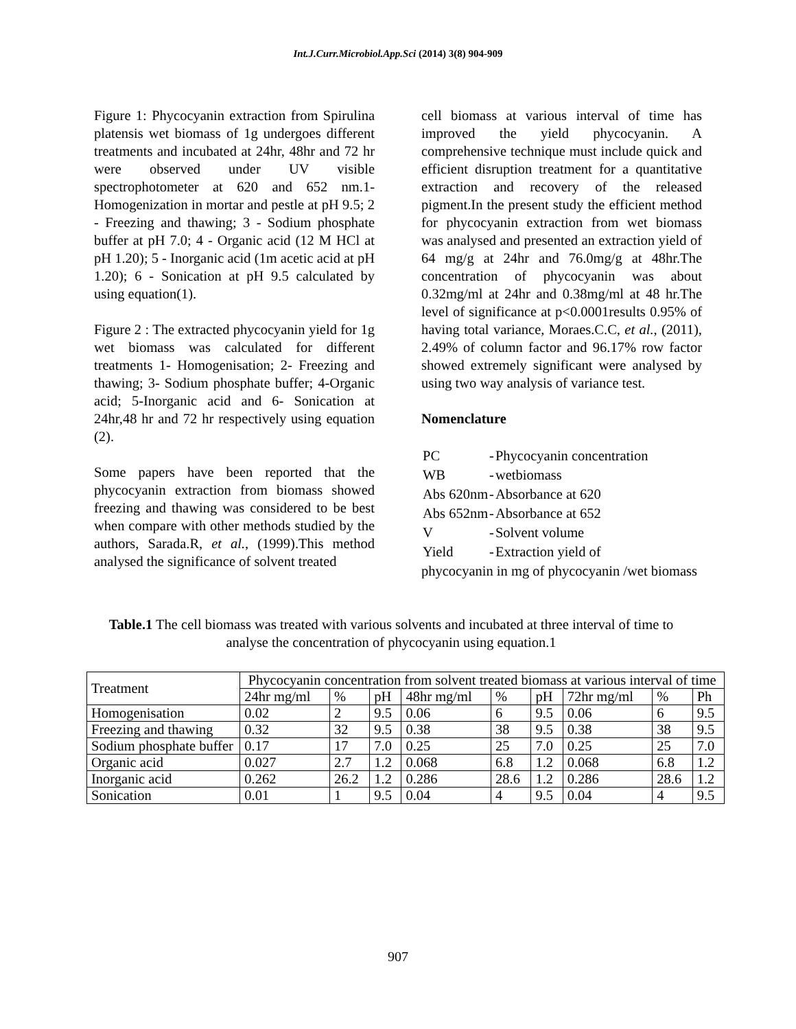Int.J.Curr.Microbiol.App.Sci (2014) 3(8) 904-909
Figure 1: Phycocyanin extraction from Spirulina platensis wet biomass of 1g undergoes different treatments and incubated at 24hr, 48hr and 72 hr were observed under UV visible spectrophotometer at 620 and 652 nm.1- Homogenization in mortar and pestle at pH 9.5; 2 - Freezing and thawing; 3 - Sodium phosphate buffer at pH 7.0; 4 - Organic acid (12 M HCl at pH 1.20); 5 - Inorganic acid (1m acetic acid at pH 1.20); 6 - Sonication at pH 9.5 calculated by using equation(1).
Figure 2 : The extracted phycocyanin yield for 1g wet biomass was calculated for different treatments 1- Homogenisation; 2- Freezing and thawing; 3- Sodium phosphate buffer; 4-Organic acid; 5-Inorganic acid and 6- Sonication at 24hr,48 hr and 72 hr respectively using equation (2).
Some papers have been reported that the phycocyanin extraction from biomass showed freezing and thawing was considered to be best when compare with other methods studied by the authors, Sarada.R, et al., (1999).This method analysed the significance of solvent treated
cell biomass at various interval of time has improved the yield phycocyanin. A comprehensive technique must include quick and efficient disruption treatment for a quantitative extraction and recovery of the released pigment.In the present study the efficient method for phycocyanin extraction from wet biomass was analysed and presented an extraction yield of 64 mg/g at 24hr and 76.0mg/g at 48hr.The concentration of phycocyanin was about 0.32mg/ml at 24hr and 0.38mg/ml at 48 hr.The level of significance at p<0.0001results 0.95% of having total variance, Moraes.C.C, et al., (2011), 2.49% of column factor and 96.17% row factor showed extremely significant were analysed by using two way analysis of variance test.
Nomenclature
| PC | - | Phycocyanin concentration |
| WB | - | wetbiomass |
| Abs 620nm | - | Absorbance at 620 |
| Abs 652nm | - | Absorbance at 652 |
| V | - | Solvent volume |
| Yield | - | Extraction yield of |
phycocyanin in mg of phycocyanin /wet biomass
Table.1 The cell biomass was treated with various solvents and incubated at three interval of time to analyse the concentration of phycocyanin using equation.1
| Treatment | Phycocyanin concentration from solvent treated biomass at various interval of time | | | | | | | | |
| --- | --- | --- | --- | --- | --- | --- | --- | --- | --- |
| | 24hr mg/ml | % | pH | 48hr mg/ml | % | pH | 72hr mg/ml | % | Ph |
| Homogenisation | 0.02 | 2 | 9.5 | 0.06 | 6 | 9.5 | 0.06 | 6 | 9.5 |
| Freezing and thawing | 0.32 | 32 | 9.5 | 0.38 | 38 | 9.5 | 0.38 | 38 | 9.5 |
| Sodium phosphate buffer | 0.17 | 17 | 7.0 | 0.25 | 25 | 7.0 | 0.25 | 25 | 7.0 |
| Organic acid | 0.027 | 2.7 | 1.2 | 0.068 | 6.8 | 1.2 | 0.068 | 6.8 | 1.2 |
| Inorganic acid | 0.262 | 26.2 | 1.2 | 0.286 | 28.6 | 1.2 | 0.286 | 28.6 | 1.2 |
| Sonication | 0.01 | 1 | 9.5 | 0.04 | 4 | 9.5 | 0.04 | 4 | 9.5 |
907